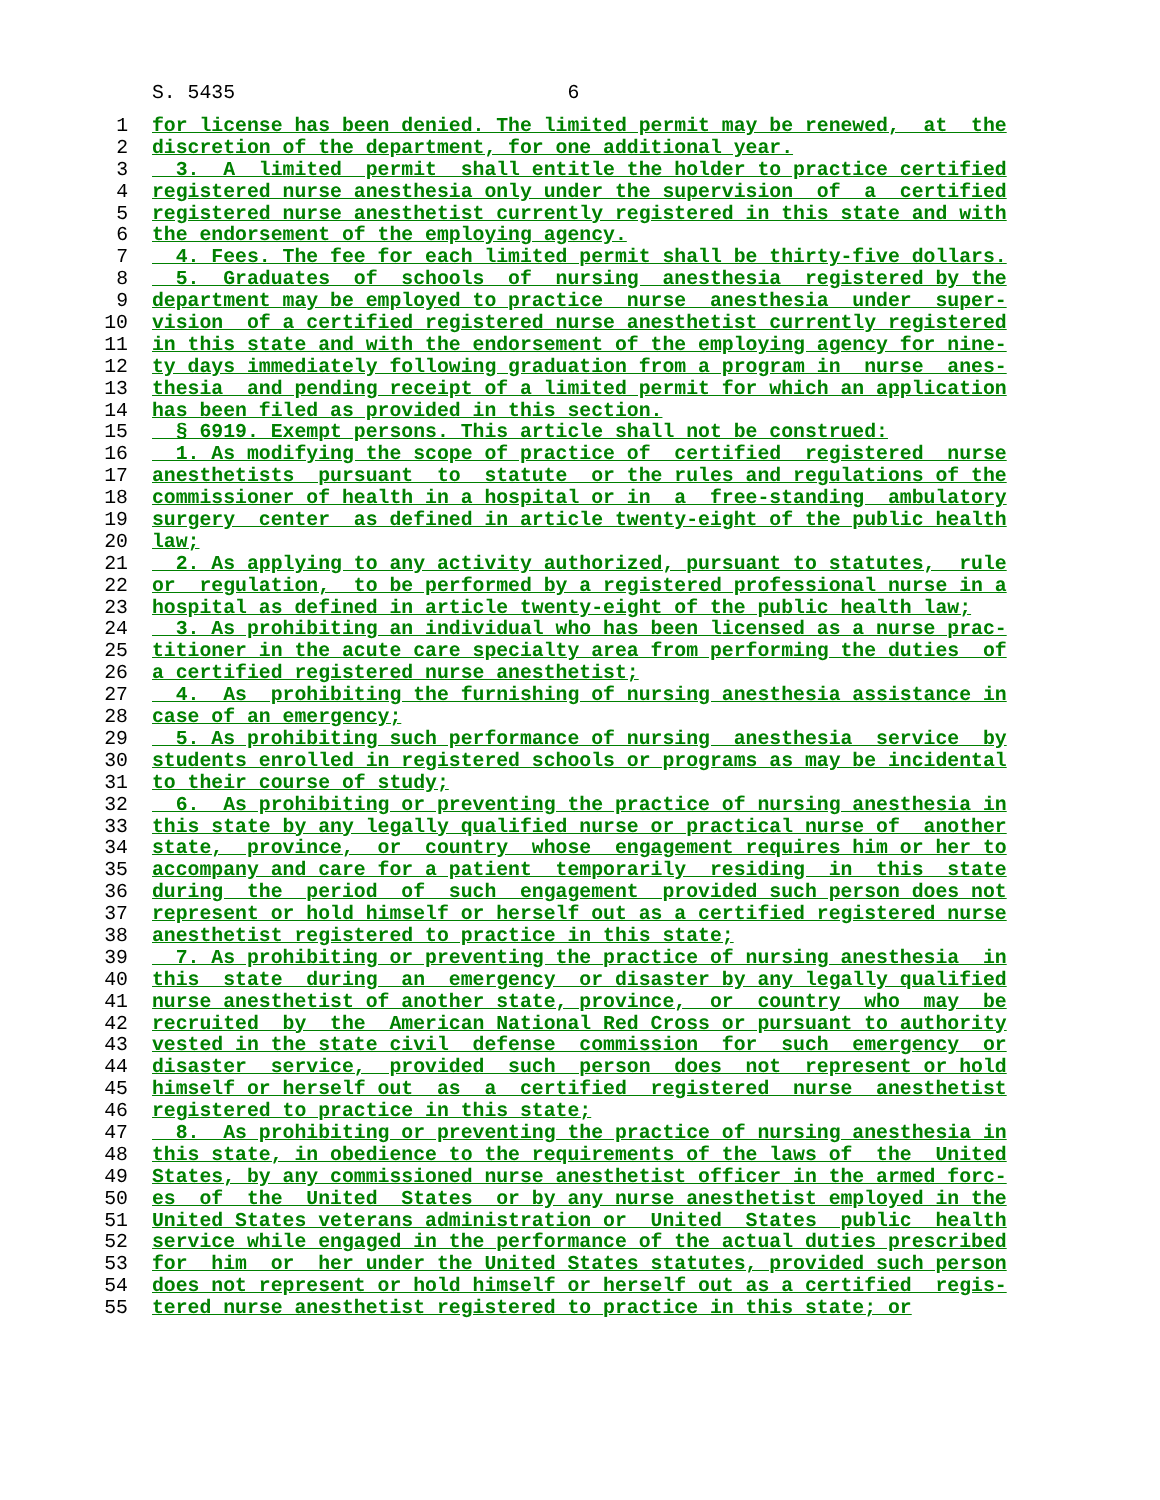S. 5435 6
1 for license has been denied. The limited permit may be renewed, at the
2 discretion of the department, for one additional year.
3 3. A limited permit shall entitle the holder to practice certified
4 registered nurse anesthesia only under the supervision of a certified
5 registered nurse anesthetist currently registered in this state and with
6 the endorsement of the employing agency.
7 4. Fees. The fee for each limited permit shall be thirty-five dollars.
8 5. Graduates of schools of nursing anesthesia registered by the
9 department may be employed to practice nurse anesthesia under super-
10 vision of a certified registered nurse anesthetist currently registered
11 in this state and with the endorsement of the employing agency for nine-
12 ty days immediately following graduation from a program in nurse anes-
13 thesia and pending receipt of a limited permit for which an application
14 has been filed as provided in this section.
15 § 6919. Exempt persons. This article shall not be construed:
16 1. As modifying the scope of practice of certified registered nurse
17 anesthetists pursuant to statute or the rules and regulations of the
18 commissioner of health in a hospital or in a free-standing ambulatory
19 surgery center as defined in article twenty-eight of the public health
20 law;
21 2. As applying to any activity authorized, pursuant to statutes, rule
22 or regulation, to be performed by a registered professional nurse in a
23 hospital as defined in article twenty-eight of the public health law;
24 3. As prohibiting an individual who has been licensed as a nurse prac-
25 titioner in the acute care specialty area from performing the duties of
26 a certified registered nurse anesthetist;
27 4. As prohibiting the furnishing of nursing anesthesia assistance in
28 case of an emergency;
29 5. As prohibiting such performance of nursing anesthesia service by
30 students enrolled in registered schools or programs as may be incidental
31 to their course of study;
32 6. As prohibiting or preventing the practice of nursing anesthesia in
33 this state by any legally qualified nurse or practical nurse of another
34 state, province, or country whose engagement requires him or her to
35 accompany and care for a patient temporarily residing in this state
36 during the period of such engagement provided such person does not
37 represent or hold himself or herself out as a certified registered nurse
38 anesthetist registered to practice in this state;
39 7. As prohibiting or preventing the practice of nursing anesthesia in
40 this state during an emergency or disaster by any legally qualified
41 nurse anesthetist of another state, province, or country who may be
42 recruited by the American National Red Cross or pursuant to authority
43 vested in the state civil defense commission for such emergency or
44 disaster service, provided such person does not represent or hold
45 himself or herself out as a certified registered nurse anesthetist
46 registered to practice in this state;
47 8. As prohibiting or preventing the practice of nursing anesthesia in
48 this state, in obedience to the requirements of the laws of the United
49 States, by any commissioned nurse anesthetist officer in the armed forc-
50 es of the United States or by any nurse anesthetist employed in the
51 United States veterans administration or United States public health
52 service while engaged in the performance of the actual duties prescribed
53 for him or her under the United States statutes, provided such person
54 does not represent or hold himself or herself out as a certified regis-
55 tered nurse anesthetist registered to practice in this state; or